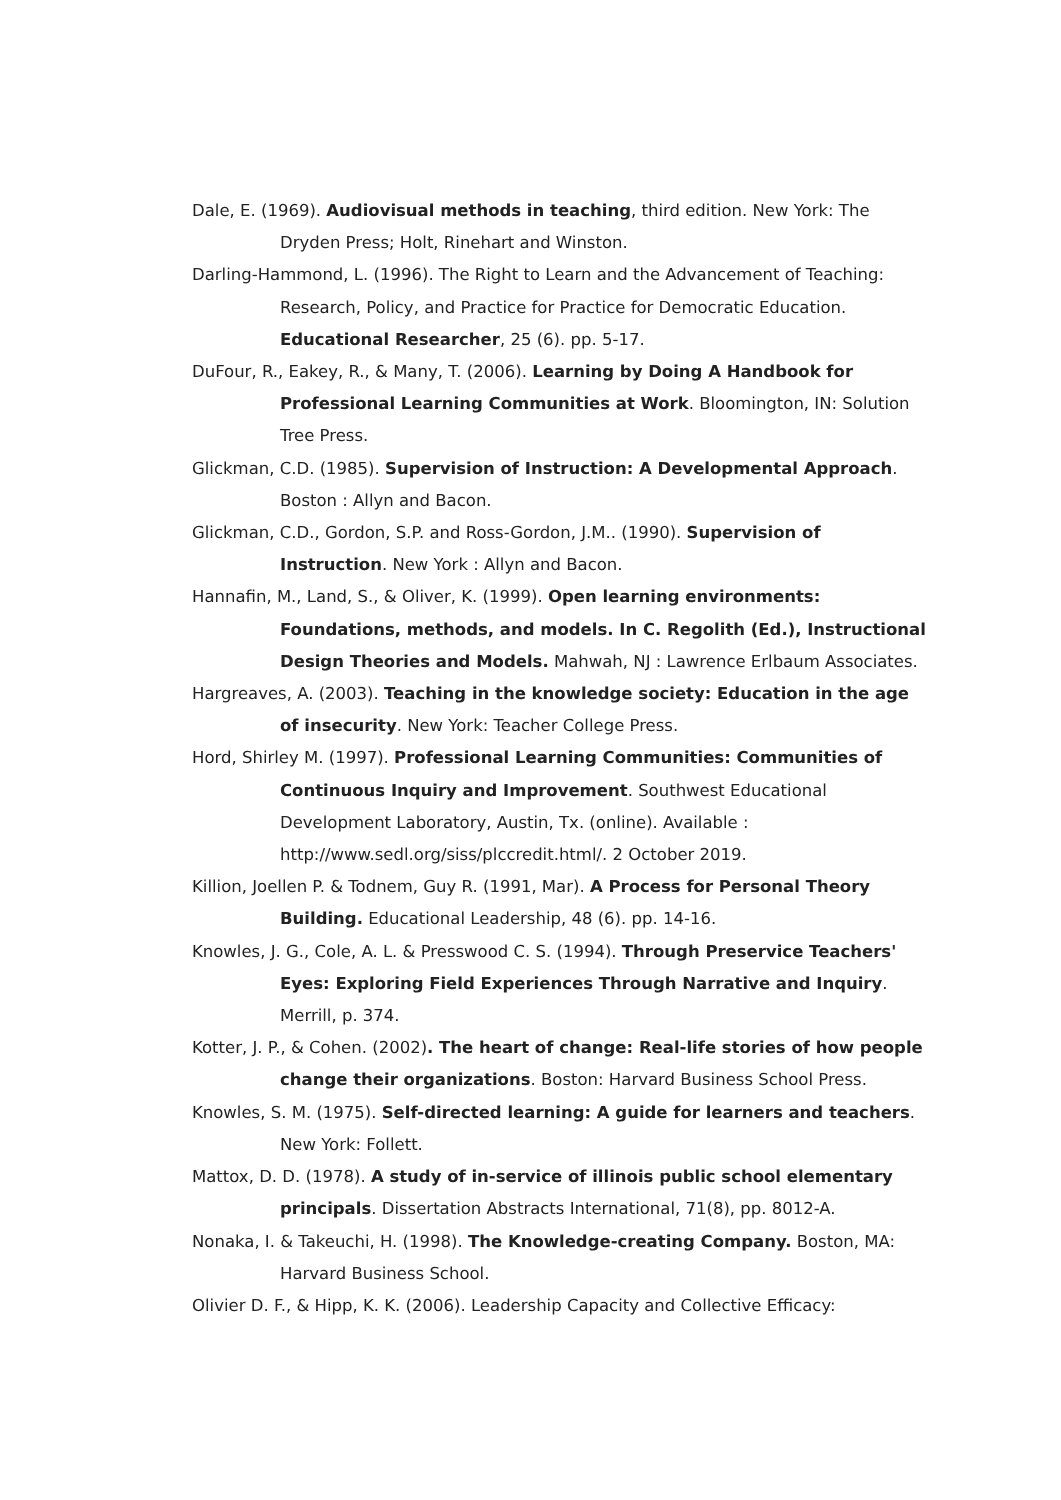Dale, E. (1969). Audiovisual methods in teaching, third edition. New York: The Dryden Press; Holt, Rinehart and Winston.
Darling-Hammond, L. (1996). The Right to Learn and the Advancement of Teaching: Research, Policy, and Practice for Practice for Democratic Education. Educational Researcher, 25 (6). pp. 5-17.
DuFour, R., Eakey, R., & Many, T. (2006). Learning by Doing A Handbook for Professional Learning Communities at Work. Bloomington, IN: Solution Tree Press.
Glickman, C.D. (1985). Supervision of Instruction: A Developmental Approach. Boston : Allyn and Bacon.
Glickman, C.D., Gordon, S.P. and Ross-Gordon, J.M.. (1990). Supervision of Instruction. New York : Allyn and Bacon.
Hannafin, M., Land, S., & Oliver, K. (1999). Open learning environments: Foundations, methods, and models. In C. Regolith (Ed.), Instructional Design Theories and Models. Mahwah, NJ : Lawrence Erlbaum Associates.
Hargreaves, A. (2003). Teaching in the knowledge society: Education in the age of insecurity. New York: Teacher College Press.
Hord, Shirley M. (1997). Professional Learning Communities: Communities of Continuous Inquiry and Improvement. Southwest Educational Development Laboratory, Austin, Tx. (online). Available : http://www.sedl.org/siss/plccredit.html/. 2 October 2019.
Killion, Joellen P. & Todnem, Guy R. (1991, Mar). A Process for Personal Theory Building. Educational Leadership, 48 (6). pp. 14-16.
Knowles, J. G., Cole, A. L. & Presswood C. S. (1994). Through Preservice Teachers' Eyes: Exploring Field Experiences Through Narrative and Inquiry. Merrill, p. 374.
Kotter, J. P., & Cohen. (2002). The heart of change: Real-life stories of how people change their organizations. Boston: Harvard Business School Press.
Knowles, S. M. (1975). Self-directed learning: A guide for learners and teachers. New York: Follett.
Mattox, D. D. (1978). A study of in-service of illinois public school elementary principals. Dissertation Abstracts International, 71(8), pp. 8012-A.
Nonaka, I. & Takeuchi, H. (1998). The Knowledge-creating Company. Boston, MA: Harvard Business School.
Olivier D. F., & Hipp, K. K. (2006). Leadership Capacity and Collective Efficacy: